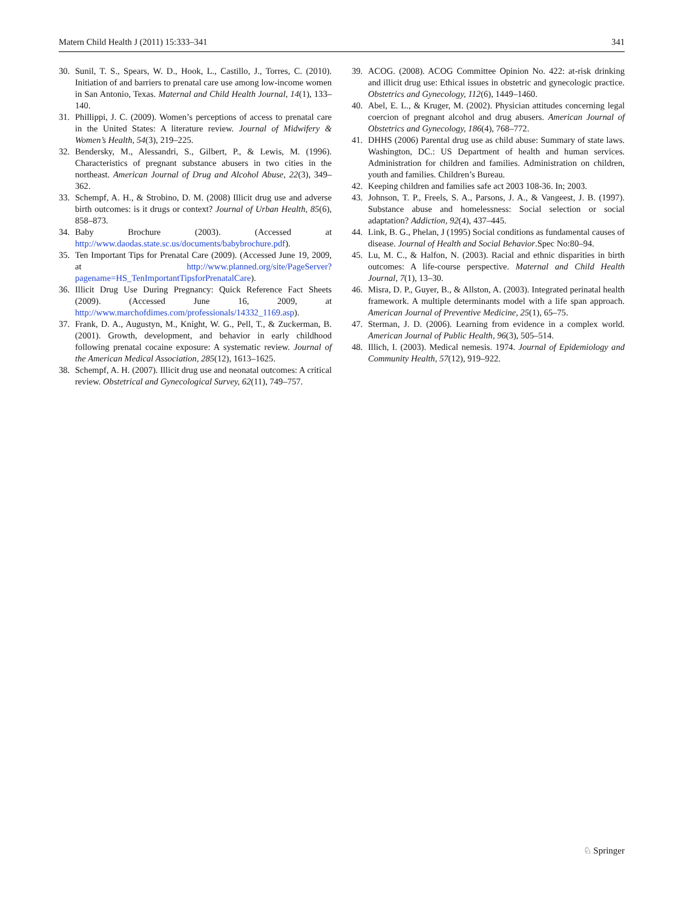Matern Child Health J (2011) 15:333–341 341
30. Sunil, T. S., Spears, W. D., Hook, L., Castillo, J., Torres, C. (2010). Initiation of and barriers to prenatal care use among low-income women in San Antonio, Texas. Maternal and Child Health Journal, 14(1), 133–140.
31. Phillippi, J. C. (2009). Women’s perceptions of access to prenatal care in the United States: A literature review. Journal of Midwifery & Women’s Health, 54(3), 219–225.
32. Bendersky, M., Alessandri, S., Gilbert, P., & Lewis, M. (1996). Characteristics of pregnant substance abusers in two cities in the northeast. American Journal of Drug and Alcohol Abuse, 22(3), 349–362.
33. Schempf, A. H., & Strobino, D. M. (2008) Illicit drug use and adverse birth outcomes: is it drugs or context? Journal of Urban Health, 85(6), 858–873.
34. Baby Brochure (2003). (Accessed at http://www.daodas.state.sc.us/documents/babybrochure.pdf).
35. Ten Important Tips for Prenatal Care (2009). (Accessed June 19, 2009, at http://www.planned.org/site/PageServer?pagename=HS_TenImportantTipsforPrenatalCare).
36. Illicit Drug Use During Pregnancy: Quick Reference Fact Sheets (2009). (Accessed June 16, 2009, at http://www.marchofdimes.com/professionals/14332_1169.asp).
37. Frank, D. A., Augustyn, M., Knight, W. G., Pell, T., & Zuckerman, B. (2001). Growth, development, and behavior in early childhood following prenatal cocaine exposure: A systematic review. Journal of the American Medical Association, 285(12), 1613–1625.
38. Schempf, A. H. (2007). Illicit drug use and neonatal outcomes: A critical review. Obstetrical and Gynecological Survey, 62(11), 749–757.
39. ACOG. (2008). ACOG Committee Opinion No. 422: at-risk drinking and illicit drug use: Ethical issues in obstetric and gynecologic practice. Obstetrics and Gynecology, 112(6), 1449–1460.
40. Abel, E. L., & Kruger, M. (2002). Physician attitudes concerning legal coercion of pregnant alcohol and drug abusers. American Journal of Obstetrics and Gynecology, 186(4), 768–772.
41. DHHS (2006) Parental drug use as child abuse: Summary of state laws. Washington, DC.: US Department of health and human services. Administration for children and families. Administration on children, youth and families. Children’s Bureau.
42. Keeping children and families safe act 2003 108-36. In; 2003.
43. Johnson, T. P., Freels, S. A., Parsons, J. A., & Vangeest, J. B. (1997). Substance abuse and homelessness: Social selection or social adaptation? Addiction, 92(4), 437–445.
44. Link, B. G., Phelan, J (1995) Social conditions as fundamental causes of disease. Journal of Health and Social Behavior.Spec No:80–94.
45. Lu, M. C., & Halfon, N. (2003). Racial and ethnic disparities in birth outcomes: A life-course perspective. Maternal and Child Health Journal, 7(1), 13–30.
46. Misra, D. P., Guyer, B., & Allston, A. (2003). Integrated perinatal health framework. A multiple determinants model with a life span approach. American Journal of Preventive Medicine, 25(1), 65–75.
47. Sterman, J. D. (2006). Learning from evidence in a complex world. American Journal of Public Health, 96(3), 505–514.
48. Illich, I. (2003). Medical nemesis. 1974. Journal of Epidemiology and Community Health, 57(12), 919–922.
♘ Springer